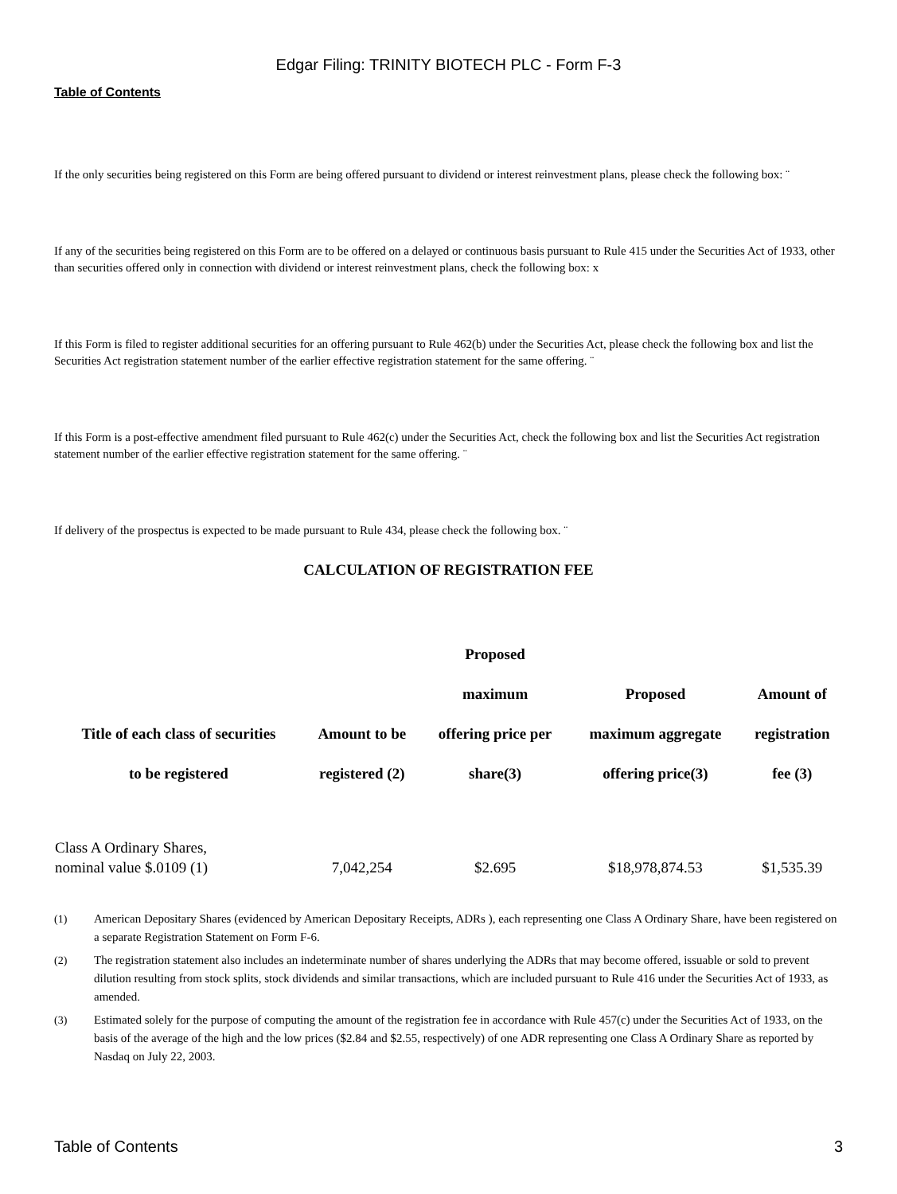Edgar Filing: TRINITY BIOTECH PLC - Form F-3
Table of Contents
If the only securities being registered on this Form are being offered pursuant to dividend or interest reinvestment plans, please check the following box: ¨
If any of the securities being registered on this Form are to be offered on a delayed or continuous basis pursuant to Rule 415 under the Securities Act of 1933, other than securities offered only in connection with dividend or interest reinvestment plans, check the following box: x
If this Form is filed to register additional securities for an offering pursuant to Rule 462(b) under the Securities Act, please check the following box and list the Securities Act registration statement number of the earlier effective registration statement for the same offering. ¨
If this Form is a post-effective amendment filed pursuant to Rule 462(c) under the Securities Act, check the following box and list the Securities Act registration statement number of the earlier effective registration statement for the same offering. ¨
If delivery of the prospectus is expected to be made pursuant to Rule 434, please check the following box. ¨
CALCULATION OF REGISTRATION FEE
| Title of each class of securities to be registered | Amount to be registered (2) | Proposed maximum offering price per share(3) | Proposed maximum aggregate offering price(3) | Amount of registration fee (3) |
| --- | --- | --- | --- | --- |
| Class A Ordinary Shares, nominal value $.0109 (1) | 7,042,254 | $2.695 | $18,978,874.53 | $1,535.39 |
(1) American Depositary Shares (evidenced by American Depositary Receipts, ADRs ), each representing one Class A Ordinary Share, have been registered on a separate Registration Statement on Form F-6.
(2) The registration statement also includes an indeterminate number of shares underlying the ADRs that may become offered, issuable or sold to prevent dilution resulting from stock splits, stock dividends and similar transactions, which are included pursuant to Rule 416 under the Securities Act of 1933, as amended.
(3) Estimated solely for the purpose of computing the amount of the registration fee in accordance with Rule 457(c) under the Securities Act of 1933, on the basis of the average of the high and the low prices ($2.84 and $2.55, respectively) of one ADR representing one Class A Ordinary Share as reported by Nasdaq on July 22, 2003.
Table of Contents 3